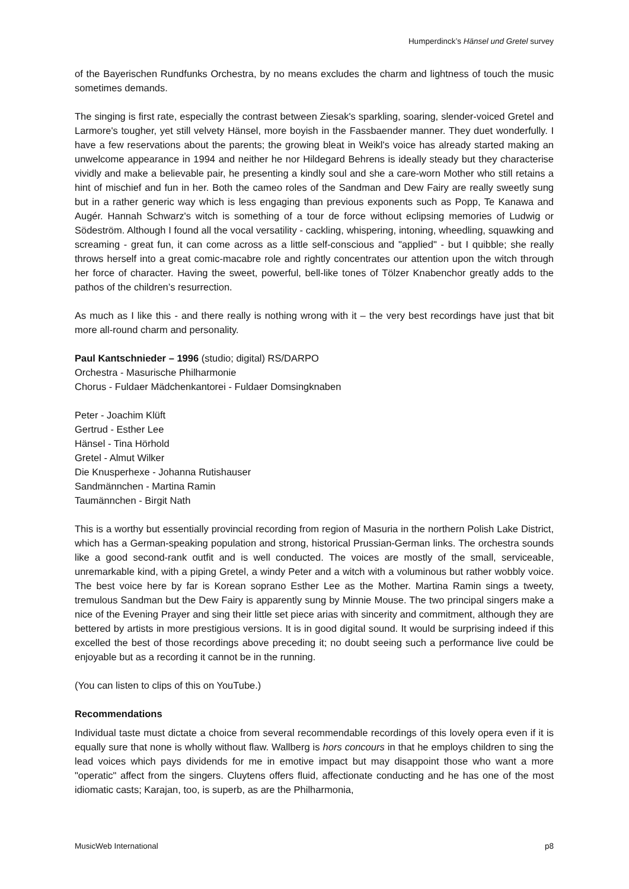Humperdinck’s Hänsel und Gretel survey
of the Bayerischen Rundfunks Orchestra, by no means excludes the charm and lightness of touch the music sometimes demands.
The singing is first rate, especially the contrast between Ziesak's sparkling, soaring, slender-voiced Gretel and Larmore's tougher, yet still velvety Hänsel, more boyish in the Fassbaender manner. They duet wonderfully. I have a few reservations about the parents; the growing bleat in Weikl's voice has already started making an unwelcome appearance in 1994 and neither he nor Hildegard Behrens is ideally steady but they characterise vividly and make a believable pair, he presenting a kindly soul and she a care-worn Mother who still retains a hint of mischief and fun in her. Both the cameo roles of the Sandman and Dew Fairy are really sweetly sung but in a rather generic way which is less engaging than previous exponents such as Popp, Te Kanawa and Augér. Hannah Schwarz's witch is something of a tour de force without eclipsing memories of Ludwig or Södeström. Although I found all the vocal versatility - cackling, whispering, intoning, wheedling, squawking and screaming - great fun, it can come across as a little self-conscious and "applied" - but I quibble; she really throws herself into a great comic-macabre role and rightly concentrates our attention upon the witch through her force of character. Having the sweet, powerful, bell-like tones of Tölzer Knabenchor greatly adds to the pathos of the children’s resurrection.
As much as I like this - and there really is nothing wrong with it – the very best recordings have just that bit more all-round charm and personality.
Paul Kantschnieder – 1996 (studio; digital) RS/DARPO
Orchestra - Masurische Philharmonie
Chorus - Fuldaer Mädchenkantorei - Fuldaer Domsingknaben
Peter - Joachim Klüft
Gertrud - Esther Lee
Hänsel - Tina Hörhold
Gretel - Almut Wilker
Die Knusperhexe - Johanna Rutishauser
Sandmännchen - Martina Ramin
Taumännchen - Birgit Nath
This is a worthy but essentially provincial recording from region of Masuria in the northern Polish Lake District, which has a German-speaking population and strong, historical Prussian-German links. The orchestra sounds like a good second-rank outfit and is well conducted. The voices are mostly of the small, serviceable, unremarkable kind, with a piping Gretel, a windy Peter and a witch with a voluminous but rather wobbly voice. The best voice here by far is Korean soprano Esther Lee as the Mother. Martina Ramin sings a tweety, tremulous Sandman but the Dew Fairy is apparently sung by Minnie Mouse. The two principal singers make a nice of the Evening Prayer and sing their little set piece arias with sincerity and commitment, although they are bettered by artists in more prestigious versions. It is in good digital sound. It would be surprising indeed if this excelled the best of those recordings above preceding it; no doubt seeing such a performance live could be enjoyable but as a recording it cannot be in the running.
(You can listen to clips of this on YouTube.)
Recommendations
Individual taste must dictate a choice from several recommendable recordings of this lovely opera even if it is equally sure that none is wholly without flaw. Wallberg is hors concours in that he employs children to sing the lead voices which pays dividends for me in emotive impact but may disappoint those who want a more "operatic" affect from the singers. Cluytens offers fluid, affectionate conducting and he has one of the most idiomatic casts; Karajan, too, is superb, as are the Philharmonia,
MusicWeb International p8